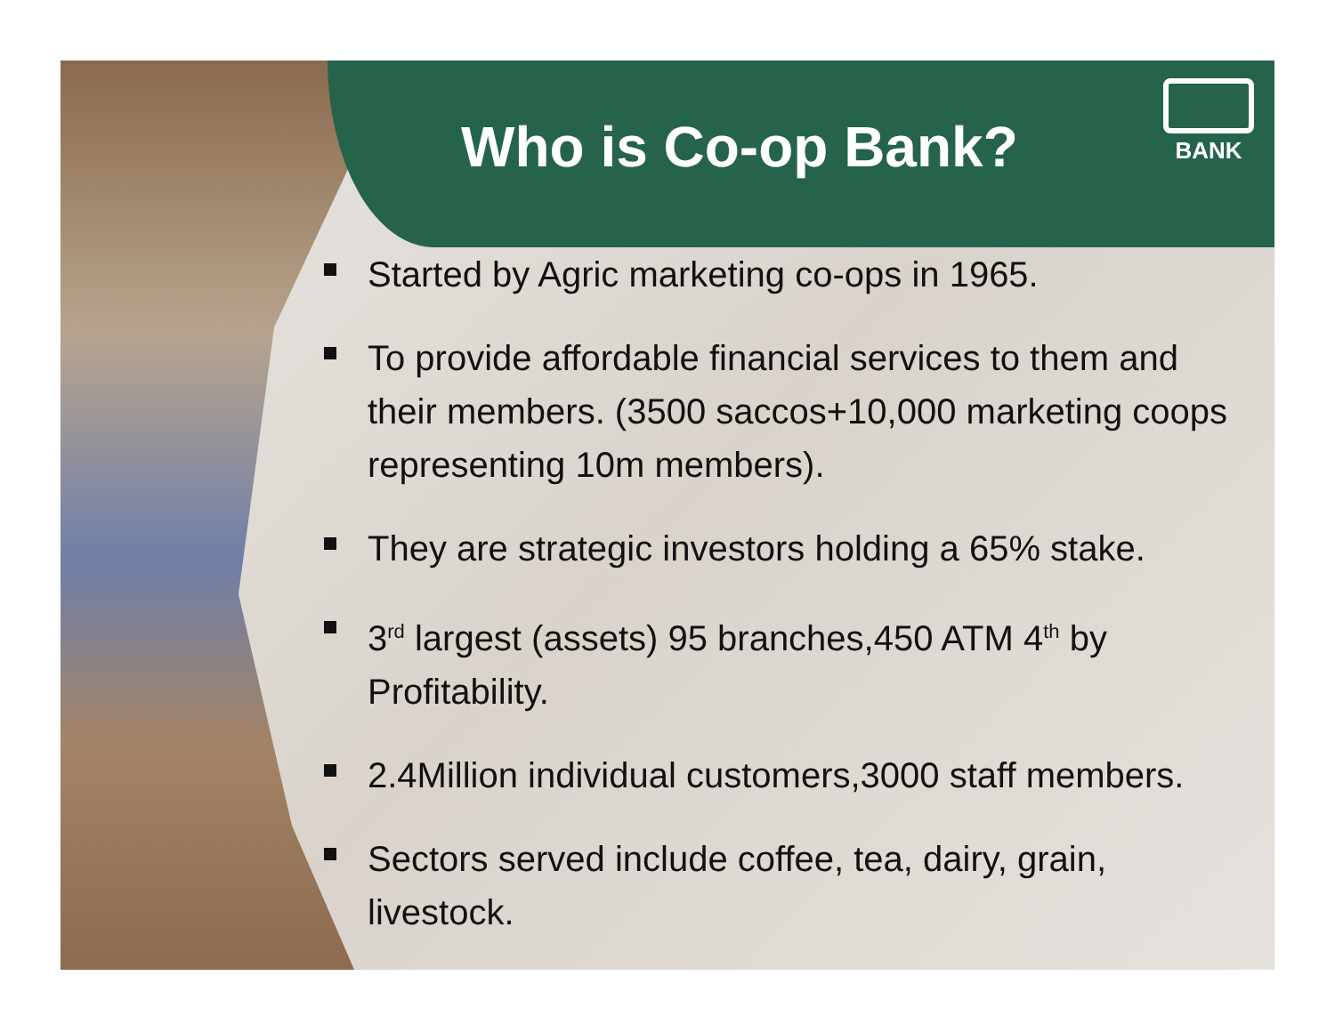Who is Co-op Bank?
BANK
Started by Agric marketing co-ops in 1965.
To provide affordable financial services to them and their members. (3500 saccos+10,000 marketing coops representing 10m members).
They are strategic investors holding a 65% stake.
3<sup>rd</sup> largest (assets) 95 branches,450 ATM 4<sup>th</sup> by Profitability.
2.4Million individual customers,3000 staff members.
Sectors served include coffee, tea, dairy, grain, livestock.